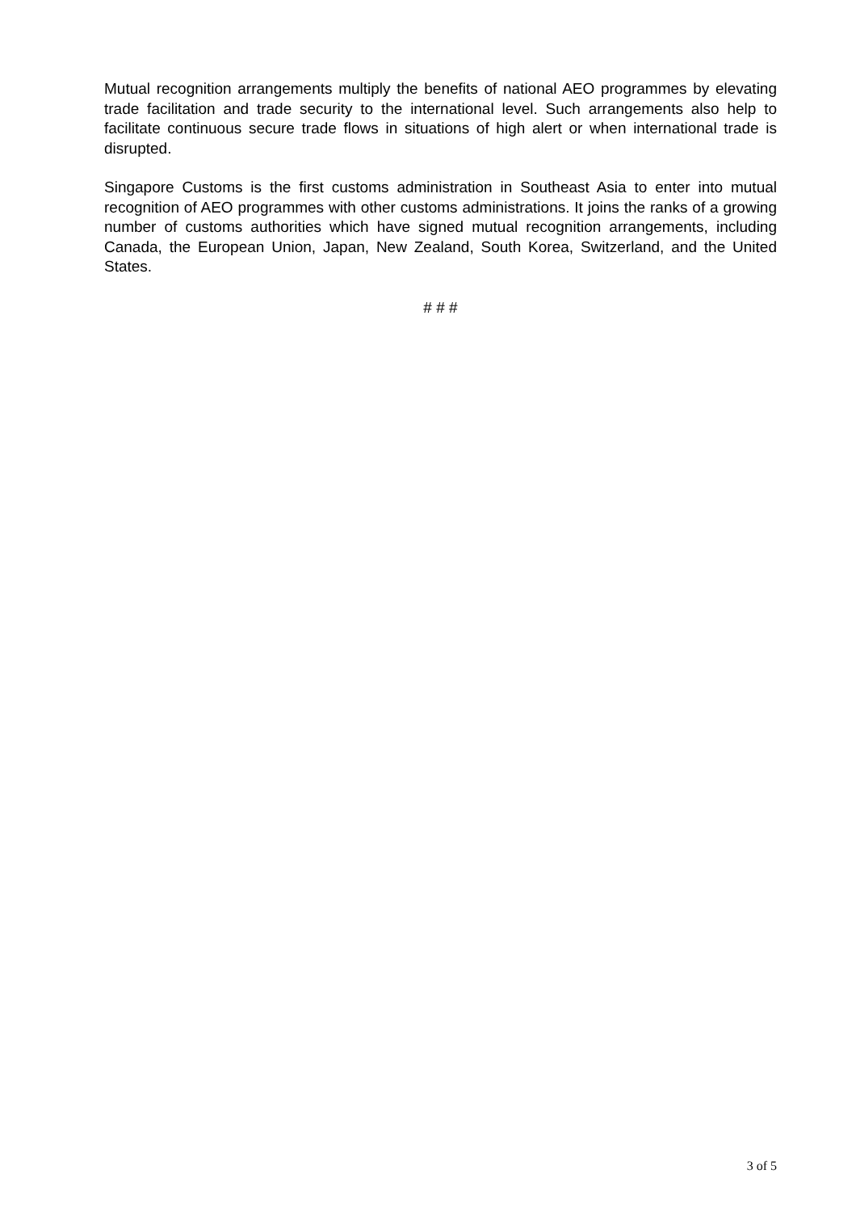Mutual recognition arrangements multiply the benefits of national AEO programmes by elevating trade facilitation and trade security to the international level. Such arrangements also help to facilitate continuous secure trade flows in situations of high alert or when international trade is disrupted.
Singapore Customs is the first customs administration in Southeast Asia to enter into mutual recognition of AEO programmes with other customs administrations. It joins the ranks of a growing number of customs authorities which have signed mutual recognition arrangements, including Canada, the European Union, Japan, New Zealand, South Korea, Switzerland, and the United States.
# # #
3 of 5